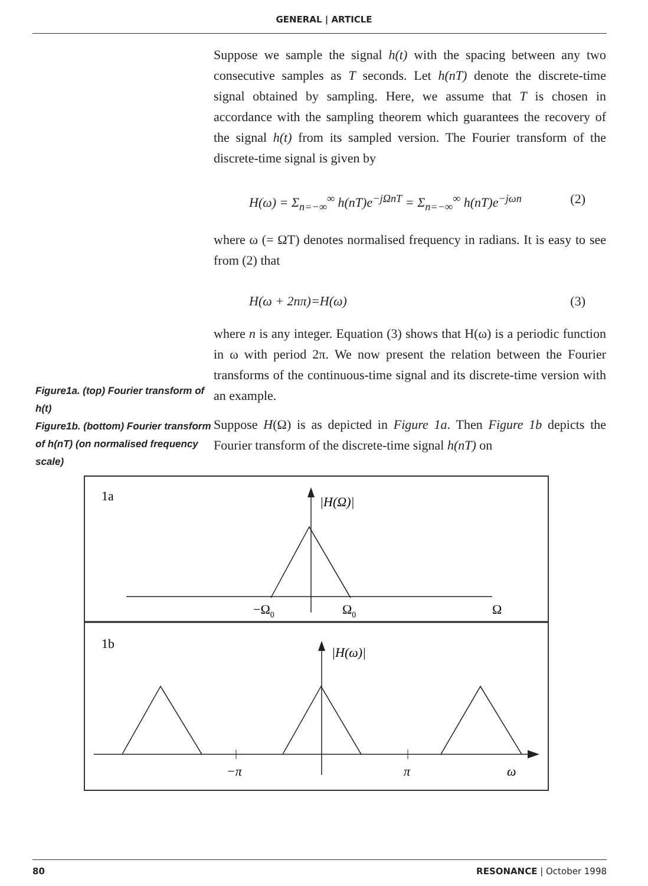GENERAL | ARTICLE
Figure1a. (top) Fourier transform of h(t)
Figure1b. (bottom) Fourier transform of h(nT) (on normalised frequency scale)
Suppose we sample the signal h(t) with the spacing between any two consecutive samples as T seconds. Let h(nT) denote the discrete-time signal obtained by sampling. Here, we assume that T is chosen in accordance with the sampling theorem which guarantees the recovery of the signal h(t) from its sampled version. The Fourier transform of the discrete-time signal is given by
H(ω) = Σ<sub>n=−∞</sub><sup>∞</sup> h(nT)e<sup>−jΩnT</sup> = Σ<sub>n=−∞</sub><sup>∞</sup> h(nT)e<sup>−jωn</sup> (2)
where ω (= ΩT) denotes normalised frequency in radians. It is easy to see from (2) that
H(ω + 2nπ)=H(ω) (3)
where n is any integer. Equation (3) shows that H(ω) is a periodic function in ω with period 2π. We now present the relation between the Fourier transforms of the continuous-time signal and its discrete-time version with an example.
Suppose H(Ω) is as depicted in Figure 1a. Then Figure 1b depicts the Fourier transform of the discrete-time signal h(nT) on
1a
|H(Ω)|
−Ω0
Ω0
Ω
1b
|H(ω)|
−π
π
ω
80 RESONANCE | October 1998